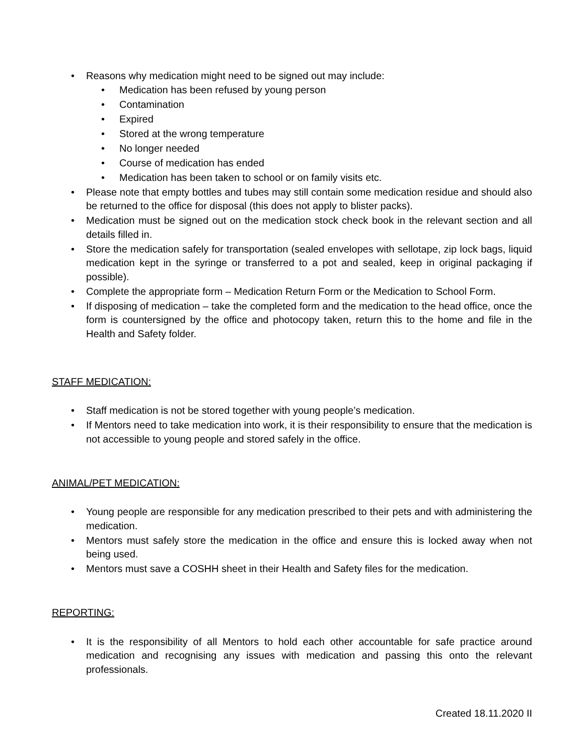• Reasons why medication might need to be signed out may include:
• Medication has been refused by young person
• Contamination
• Expired
• Stored at the wrong temperature
• No longer needed
• Course of medication has ended
• Medication has been taken to school or on family visits etc.
• Please note that empty bottles and tubes may still contain some medication residue and should also be returned to the office for disposal (this does not apply to blister packs).
• Medication must be signed out on the medication stock check book in the relevant section and all details filled in.
• Store the medication safely for transportation (sealed envelopes with sellotape, zip lock bags, liquid medication kept in the syringe or transferred to a pot and sealed, keep in original packaging if possible).
• Complete the appropriate form – Medication Return Form or the Medication to School Form.
• If disposing of medication – take the completed form and the medication to the head office, once the form is countersigned by the office and photocopy taken, return this to the home and file in the Health and Safety folder.
STAFF MEDICATION:
• Staff medication is not be stored together with young people’s medication.
• If Mentors need to take medication into work, it is their responsibility to ensure that the medication is not accessible to young people and stored safely in the office.
ANIMAL/PET MEDICATION:
• Young people are responsible for any medication prescribed to their pets and with administering the medication.
• Mentors must safely store the medication in the office and ensure this is locked away when not being used.
• Mentors must save a COSHH sheet in their Health and Safety files for the medication.
REPORTING:
• It is the responsibility of all Mentors to hold each other accountable for safe practice around medication and recognising any issues with medication and passing this onto the relevant professionals.
Created 18.11.2020 II